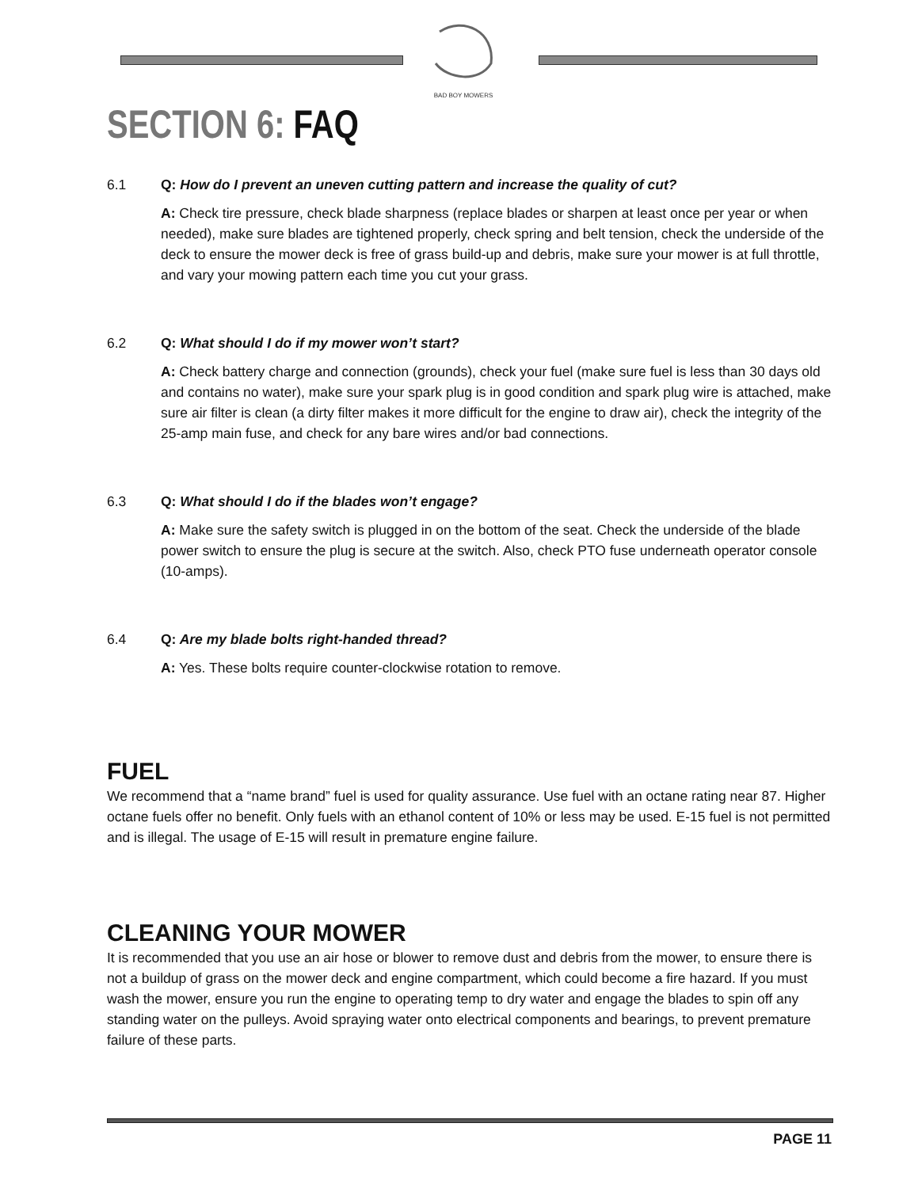BAD BOY MOWERS
SECTION 6: FAQ
6.1 Q: How do I prevent an uneven cutting pattern and increase the quality of cut?
A: Check tire pressure, check blade sharpness (replace blades or sharpen at least once per year or when needed), make sure blades are tightened properly, check spring and belt tension, check the underside of the deck to ensure the mower deck is free of grass build-up and debris, make sure your mower is at full throttle, and vary your mowing pattern each time you cut your grass.
6.2 Q: What should I do if my mower won’t start?
A: Check battery charge and connection (grounds), check your fuel (make sure fuel is less than 30 days old and contains no water), make sure your spark plug is in good condition and spark plug wire is attached, make sure air filter is clean (a dirty filter makes it more difficult for the engine to draw air), check the integrity of the 25-amp main fuse, and check for any bare wires and/or bad connections.
6.3 Q: What should I do if the blades won’t engage?
A: Make sure the safety switch is plugged in on the bottom of the seat. Check the underside of the blade power switch to ensure the plug is secure at the switch. Also, check PTO fuse underneath operator console (10-amps).
6.4 Q: Are my blade bolts right-handed thread?
A: Yes. These bolts require counter-clockwise rotation to remove.
FUEL
We recommend that a “name brand” fuel is used for quality assurance. Use fuel with an octane rating near 87. Higher octane fuels offer no benefit. Only fuels with an ethanol content of 10% or less may be used. E-15 fuel is not permitted and is illegal. The usage of E-15 will result in premature engine failure.
CLEANING YOUR MOWER
It is recommended that you use an air hose or blower to remove dust and debris from the mower, to ensure there is not a buildup of grass on the mower deck and engine compartment, which could become a fire hazard. If you must wash the mower, ensure you run the engine to operating temp to dry water and engage the blades to spin off any standing water on the pulleys. Avoid spraying water onto electrical components and bearings, to prevent premature failure of these parts.
PAGE 11